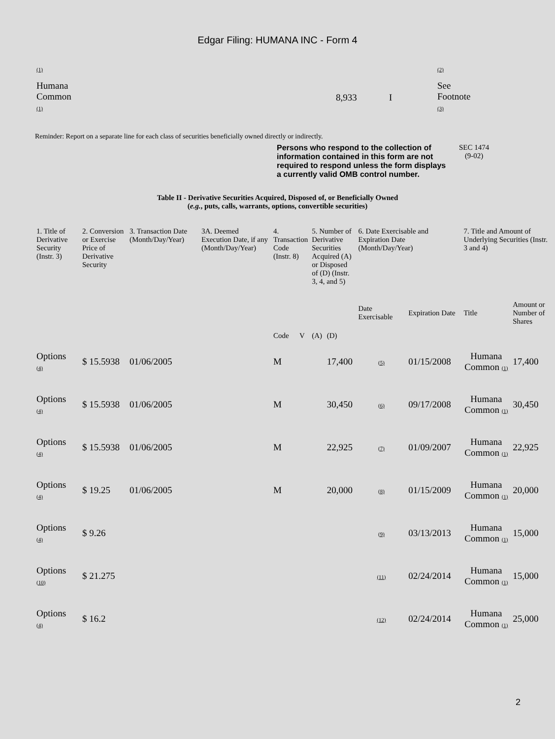Edgar Filing: HUMANA INC - Form 4
| (1) | | | (2) |
| Humana Common (1) | 8,933 | I | See Footnote (3) |
Reminder: Report on a separate line for each class of securities beneficially owned directly or indirectly.
Persons who respond to the collection of information contained in this form are not required to respond unless the form displays a currently valid OMB control number.
SEC 1474
(9-02)
Table II - Derivative Securities Acquired, Disposed of, or Beneficially Owned
(e.g., puts, calls, warrants, options, convertible securities)
| 1. Title of Derivative Security (Instr. 3) | 2. Conversion or Exercise Price of Derivative Security | 3. Transaction Date (Month/Day/Year) | 3A. Deemed Execution Date, if any (Month/Day/Year) | 4. Transaction Code (Instr. 8) | | 5. Number of Derivative Securities Acquired (A) or Disposed of (D) (Instr. 3, 4, and 5) | | 6. Date Exercisable and Expiration Date (Month/Day/Year) | | 7. Title and Amount of Underlying Securities (Instr. 3 and 4) | |
| | | | | Code | V | (A) | (D) | Date Exercisable | Expiration Date | Title | Amount or Number of Shares |
| Options (4) | $ 15.5938 | 01/06/2005 | | M | | | 17,400 | (5) | 01/15/2008 | Humana Common (1) | 17,400 |
| Options (4) | $ 15.5938 | 01/06/2005 | | M | | | 30,450 | (6) | 09/17/2008 | Humana Common (1) | 30,450 |
| Options (4) | $ 15.5938 | 01/06/2005 | | M | | | 22,925 | (7) | 01/09/2007 | Humana Common (1) | 22,925 |
| Options (4) | $ 19.25 | 01/06/2005 | | M | | | 20,000 | (8) | 01/15/2009 | Humana Common (1) | 20,000 |
| Options (4) | $ 9.26 | | | | | | | (9) | 03/13/2013 | Humana Common (1) | 15,000 |
| Options (10) | $ 21.275 | | | | | | | (11) | 02/24/2014 | Humana Common (1) | 15,000 |
| Options (4) | $ 16.2 | | | | | | | (12) | 02/24/2014 | Humana Common (1) | 25,000 |
2